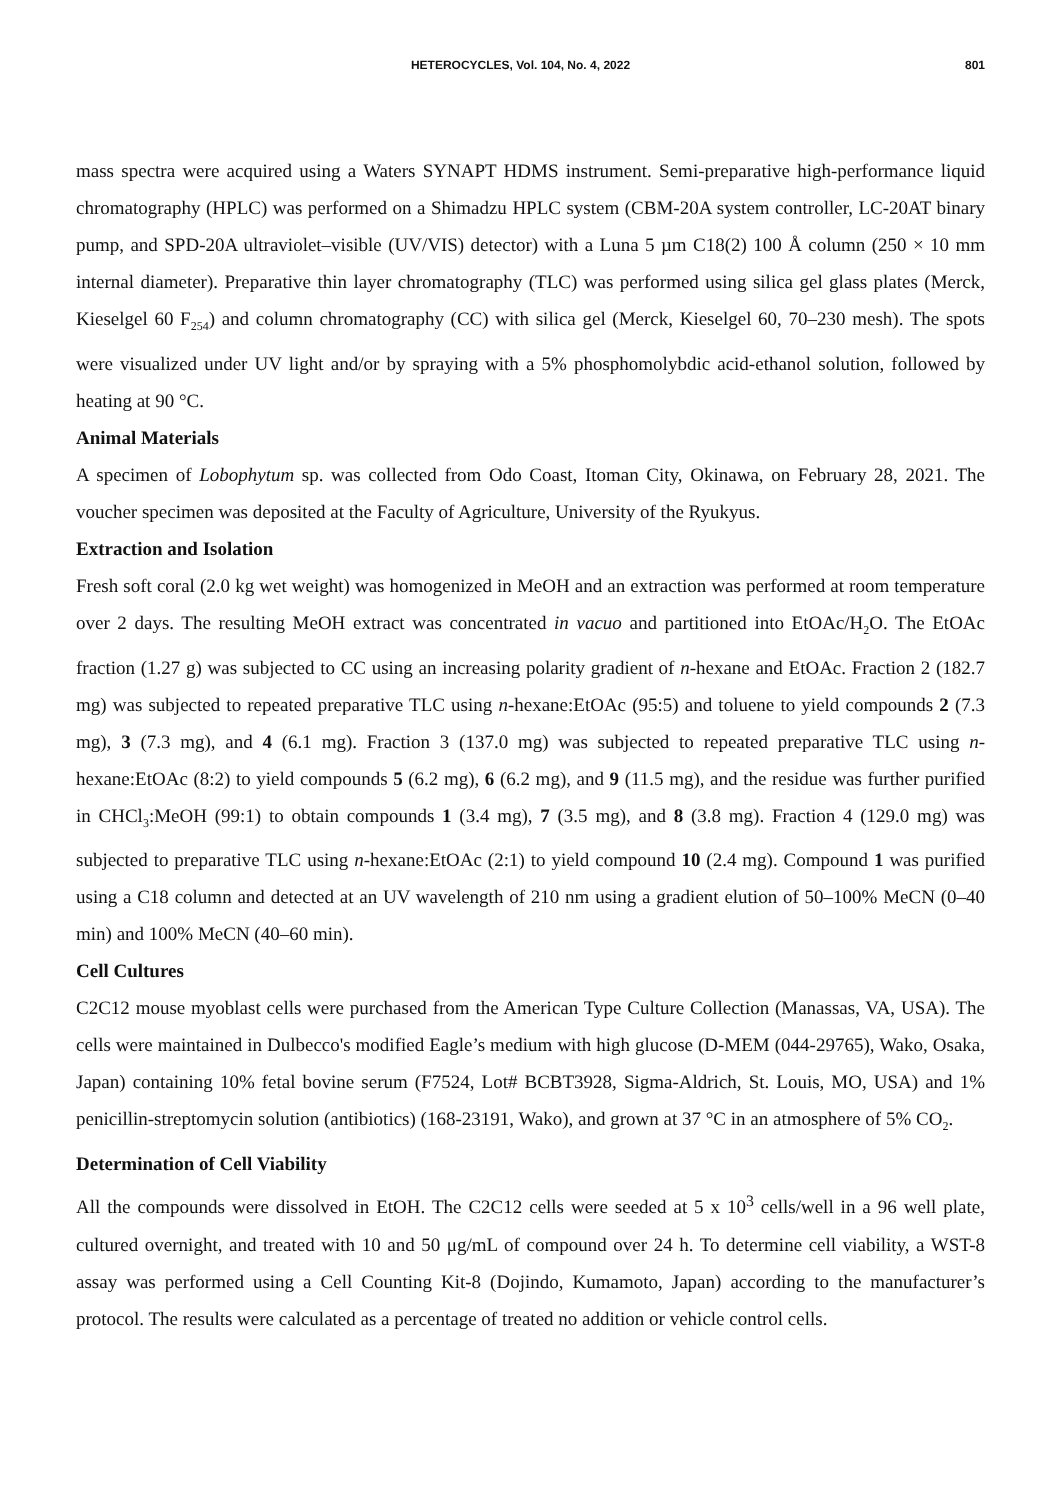HETEROCYCLES, Vol. 104, No. 4, 2022 801
mass spectra were acquired using a Waters SYNAPT HDMS instrument. Semi-preparative high-performance liquid chromatography (HPLC) was performed on a Shimadzu HPLC system (CBM-20A system controller, LC-20AT binary pump, and SPD-20A ultraviolet–visible (UV/VIS) detector) with a Luna 5 µm C18(2) 100 Å column (250 × 10 mm internal diameter). Preparative thin layer chromatography (TLC) was performed using silica gel glass plates (Merck, Kieselgel 60 F<sub>254</sub>) and column chromatography (CC) with silica gel (Merck, Kieselgel 60, 70–230 mesh). The spots were visualized under UV light and/or by spraying with a 5% phosphomolybdic acid-ethanol solution, followed by heating at 90 °C.
Animal Materials
A specimen of Lobophytum sp. was collected from Odo Coast, Itoman City, Okinawa, on February 28, 2021. The voucher specimen was deposited at the Faculty of Agriculture, University of the Ryukyus.
Extraction and Isolation
Fresh soft coral (2.0 kg wet weight) was homogenized in MeOH and an extraction was performed at room temperature over 2 days. The resulting MeOH extract was concentrated in vacuo and partitioned into EtOAc/H<sub>2</sub>O. The EtOAc fraction (1.27 g) was subjected to CC using an increasing polarity gradient of n-hexane and EtOAc. Fraction 2 (182.7 mg) was subjected to repeated preparative TLC using n-hexane:EtOAc (95:5) and toluene to yield compounds 2 (7.3 mg), 3 (7.3 mg), and 4 (6.1 mg). Fraction 3 (137.0 mg) was subjected to repeated preparative TLC using n-hexane:EtOAc (8:2) to yield compounds 5 (6.2 mg), 6 (6.2 mg), and 9 (11.5 mg), and the residue was further purified in CHCl<sub>3</sub>:MeOH (99:1) to obtain compounds 1 (3.4 mg), 7 (3.5 mg), and 8 (3.8 mg). Fraction 4 (129.0 mg) was subjected to preparative TLC using n-hexane:EtOAc (2:1) to yield compound 10 (2.4 mg). Compound 1 was purified using a C18 column and detected at an UV wavelength of 210 nm using a gradient elution of 50–100% MeCN (0–40 min) and 100% MeCN (40–60 min).
Cell Cultures
C2C12 mouse myoblast cells were purchased from the American Type Culture Collection (Manassas, VA, USA). The cells were maintained in Dulbecco's modified Eagle’s medium with high glucose (D-MEM (044-29765), Wako, Osaka, Japan) containing 10% fetal bovine serum (F7524, Lot# BCBT3928, Sigma-Aldrich, St. Louis, MO, USA) and 1% penicillin-streptomycin solution (antibiotics) (168-23191, Wako), and grown at 37 °C in an atmosphere of 5% CO<sub>2</sub>.
Determination of Cell Viability
All the compounds were dissolved in EtOH. The C2C12 cells were seeded at 5 x 10<sup>3</sup> cells/well in a 96 well plate, cultured overnight, and treated with 10 and 50 μg/mL of compound over 24 h. To determine cell viability, a WST-8 assay was performed using a Cell Counting Kit-8 (Dojindo, Kumamoto, Japan) according to the manufacturer’s protocol. The results were calculated as a percentage of treated no addition or vehicle control cells.